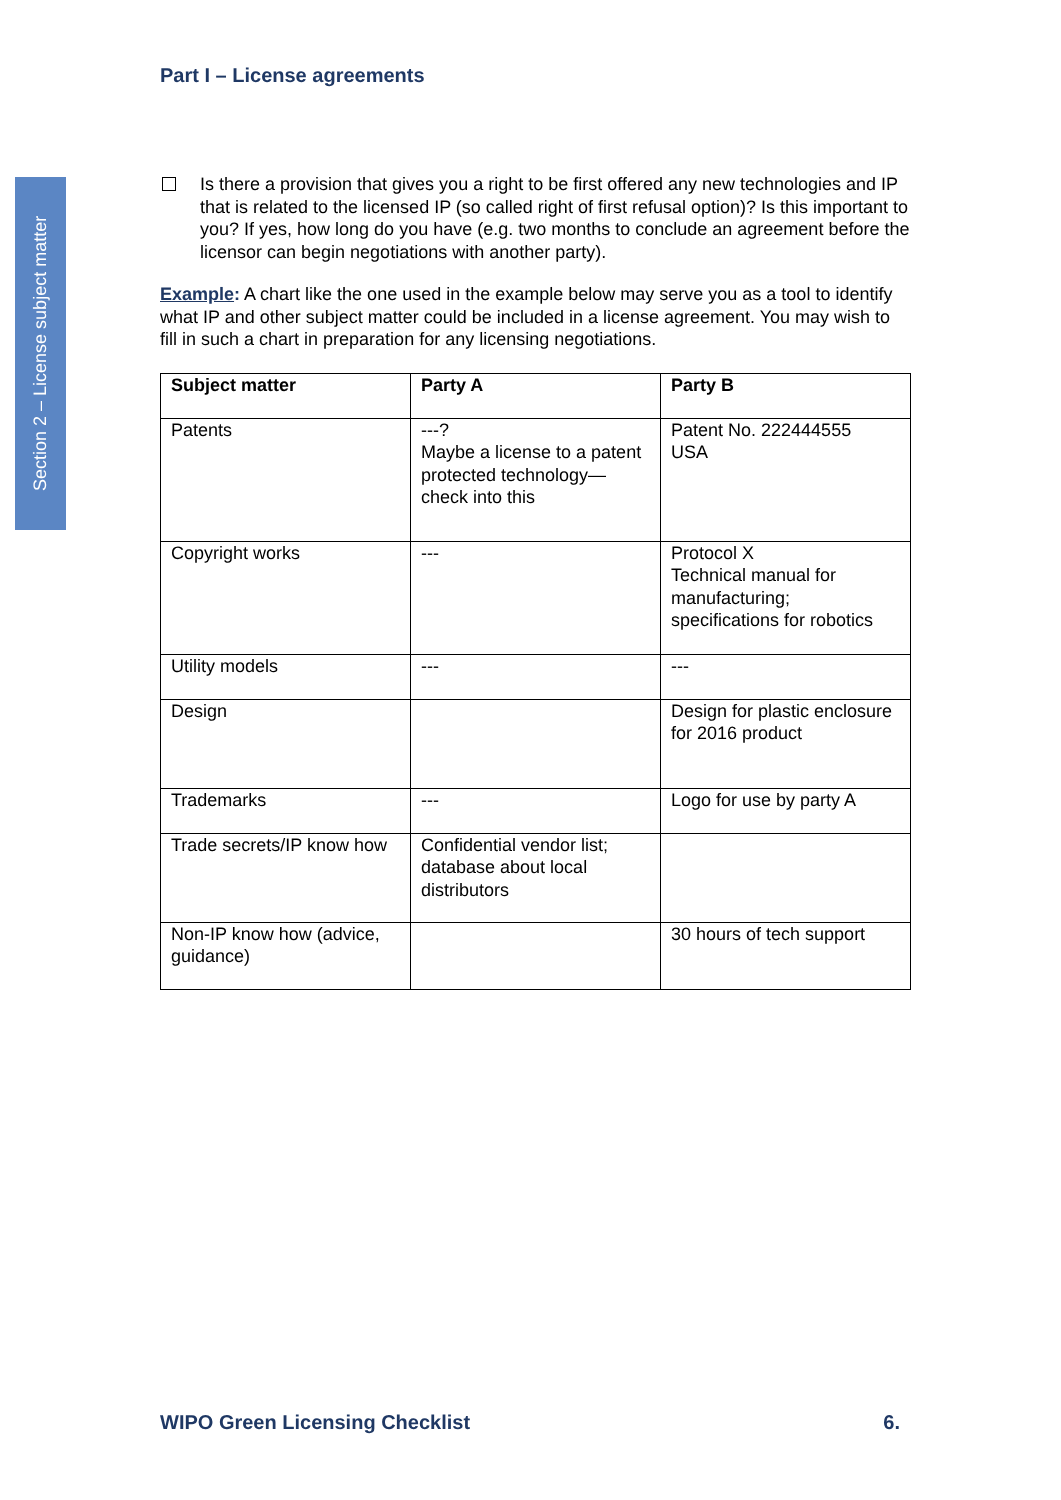Section 2 – License subject matter
Part I – License agreements
Is there a provision that gives you a right to be first offered any new technologies and IP that is related to the licensed IP (so called right of first refusal option)? Is this important to you? If yes, how long do you have (e.g. two months to conclude an agreement before the licensor can begin negotiations with another party).
Example: A chart like the one used in the example below may serve you as a tool to identify what IP and other subject matter could be included in a license agreement. You may wish to fill in such a chart in preparation for any licensing negotiations.
| Subject matter | Party A | Party B |
| --- | --- | --- |
| Patents | ---? Maybe a license to a patent protected technology—check into this | Patent No. 222444555 USA |
| Copyright works | --- | Protocol X Technical manual for manufacturing; specifications for robotics |
| Utility models | --- | --- |
| Design | | Design for plastic enclosure for 2016 product |
| Trademarks | --- | Logo for use by party A |
| Trade secrets/IP know how | Confidential vendor list; database about local distributors | |
| Non-IP know how (advice, guidance) | | 30 hours of tech support |
WIPO Green Licensing Checklist 6.